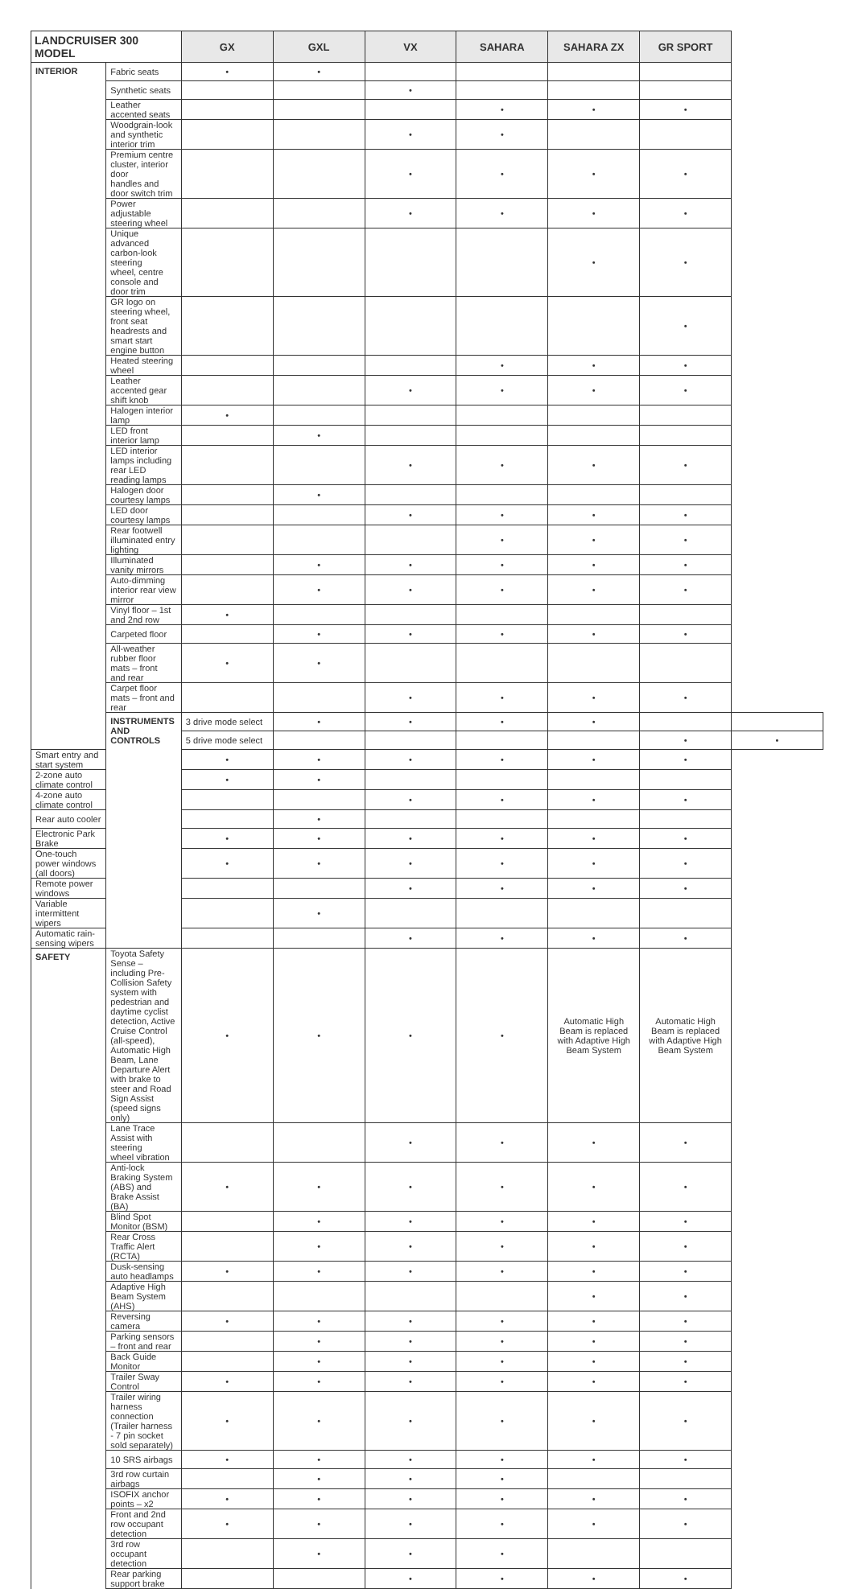| LANDCRUISER 300 MODEL | | GX | GXL | VX | SAHARA | SAHARA ZX | GR SPORT | |
| --- | --- | --- | --- | --- | --- | --- | --- | --- |
| INTERIOR | Fabric seats | • | • | | | | | |
| | Synthetic seats | | | • | | | | |
| | Leather accented seats | | | | • | • | • | |
| | Woodgrain-look and synthetic interior trim | | | • | • | | | |
| | Premium centre cluster, interior door handles and door switch trim | | | • | • | • | • | |
| | Power adjustable steering wheel | | | • | • | • | • | |
| | Unique advanced carbon-look steering wheel, centre console and door trim | | | | | • | • | |
| | GR logo on steering wheel, front seat headrests and smart start engine button | | | | | | • | |
| | Heated steering wheel | | | | • | • | • | |
| | Leather accented gear shift knob | | | • | • | • | • | |
| | Halogen interior lamp | • | | | | | | |
| | LED front interior lamp | | • | | | | | |
| | LED interior lamps including rear LED reading lamps | | | • | • | • | • | |
| | Halogen door courtesy lamps | | • | | | | | |
| | LED door courtesy lamps | | | • | • | • | • | |
| | Rear footwell illuminated entry lighting | | | | • | • | • | |
| | Illuminated vanity mirrors | | • | • | • | • | • | |
| | Auto-dimming interior rear view mirror | | • | • | • | • | • | |
| | Vinyl floor – 1st and 2nd row | • | | | | | | |
| | Carpeted floor | | • | • | • | • | • | |
| | All-weather rubber floor mats – front and rear | • | • | | | | | |
| | Carpet floor mats – front and rear | | | • | • | • | • | |
| | INSTRUMENTS AND CONTROLS | 3 drive mode select | • | • | • | • | | |
| | | 5 drive mode select | | | | | • | • |
| Smart entry and start system | | • | • | • | • | • | • | |
| 2-zone auto climate control | | • | • | | | | | |
| 4-zone auto climate control | | | | • | • | • | • | |
| Rear auto cooler | | | • | | | | | |
| Electronic Park Brake | | • | • | • | • | • | • | |
| One-touch power windows (all doors) | | • | • | • | • | • | • | |
| Remote power windows | | | | • | • | • | • | |
| Variable intermittent wipers | | | • | | | | | |
| Automatic rain-sensing wipers | | | | • | • | • | • | |
| SAFETY | Toyota Safety Sense – including Pre-Collision Safety system with pedestrian and daytime cyclist detection, Active Cruise Control (all-speed), Automatic High Beam, Lane Departure Alert with brake to steer and Road Sign Assist (speed signs only) | • | • | • | • | Automatic High Beam is replaced with Adaptive High Beam System | Automatic High Beam is replaced with Adaptive High Beam System | |
| | Lane Trace Assist with steering wheel vibration | | | • | • | • | • | |
| | Anti-lock Braking System (ABS) and Brake Assist (BA) | • | • | • | • | • | • | |
| | Blind Spot Monitor (BSM) | | • | • | • | • | • | |
| | Rear Cross Traffic Alert (RCTA) | | • | • | • | • | • | |
| | Dusk-sensing auto headlamps | • | • | • | • | • | • | |
| | Adaptive High Beam System (AHS) | | | | | • | • | |
| | Reversing camera | • | • | • | • | • | • | |
| | Parking sensors – front and rear | | • | • | • | • | • | |
| | Back Guide Monitor | | • | • | • | • | • | |
| | Trailer Sway Control | • | • | • | • | • | • | |
| | Trailer wiring harness connection (Trailer harness - 7 pin socket sold separately) | • | • | • | • | • | • | |
| | 10 SRS airbags | • | • | • | • | • | • | |
| | 3rd row curtain airbags | | • | • | • | | | |
| | ISOFIX anchor points – x2 | • | • | • | • | • | • | |
| | Front and 2nd row occupant detection | • | • | • | • | • | • | |
| | 3rd row occupant detection | | • | • | • | | | |
| | Rear parking support brake | | | • | • | • | • | |